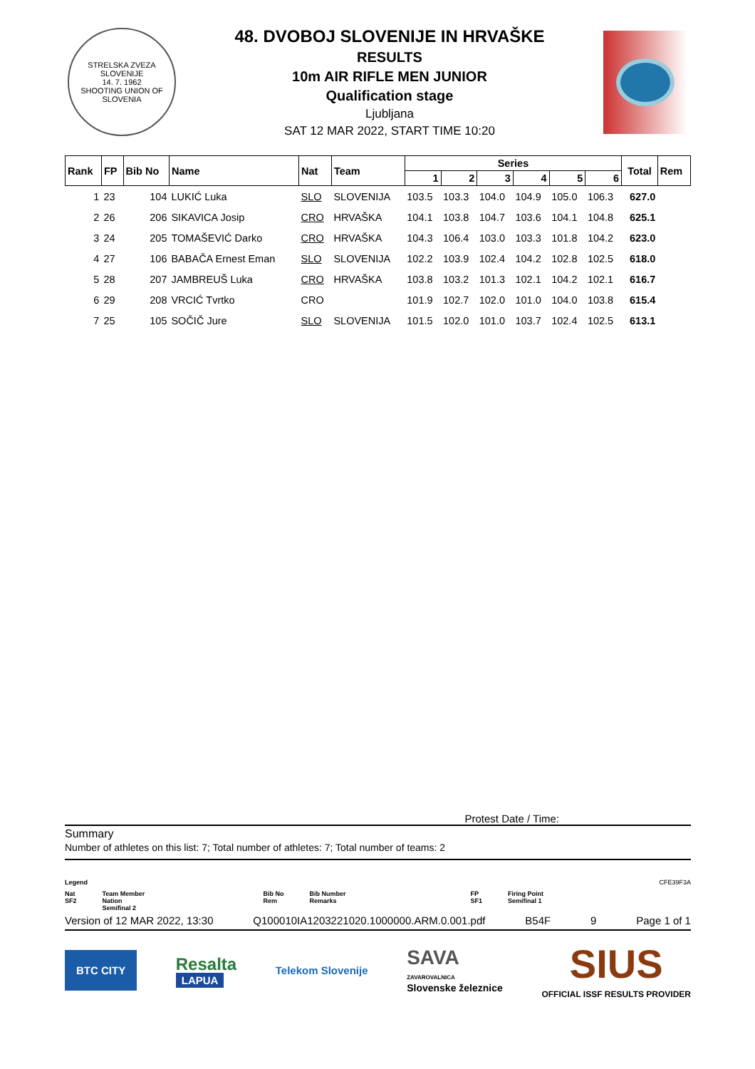STRELSKA ZVEZA SLOVENIJE
14. 7. 1962
SHOOTING UNION OF SLOVENIA
48. DVOBOJ SLOVENIJE IN HRVAŠKE
RESULTS
10m AIR RIFLE MEN JUNIOR
Qualification stage
Ljubljana
SAT 12 MAR 2022, START TIME 10:20
| Rank | FP | Bib No | Name | Nat | Team | Series | | | | | | Total | Rem |
| --- | --- | --- | --- | --- | --- | --- | --- | --- | --- | --- | --- | --- | --- |
| | | | | | | 1 | 2 | 3 | 4 | 5 | 6 | | |
| 1 | 23 | 104 | LUKIĆ Luka | SLO | SLOVENIJA | 103.5 | 103.3 | 104.0 | 104.9 | 105.0 | 106.3 | 627.0 | |
| 2 | 26 | 206 | SIKAVICA Josip | CRO | HRVAŠKA | 104.1 | 103.8 | 104.7 | 103.6 | 104.1 | 104.8 | 625.1 | |
| 3 | 24 | 205 | TOMAŠEVIĆ Darko | CRO | HRVAŠKA | 104.3 | 106.4 | 103.0 | 103.3 | 101.8 | 104.2 | 623.0 | |
| 4 | 27 | 106 | BABAČA Ernest Eman | SLO | SLOVENIJA | 102.2 | 103.9 | 102.4 | 104.2 | 102.8 | 102.5 | 618.0 | |
| 5 | 28 | 207 | JAMBREUŠ Luka | CRO | HRVAŠKA | 103.8 | 103.2 | 101.3 | 102.1 | 104.2 | 102.1 | 616.7 | |
| 6 | 29 | 208 | VRCIĆ Tvrtko | CRO | | 101.9 | 102.7 | 102.0 | 101.0 | 104.0 | 103.8 | 615.4 | |
| 7 | 25 | 105 | SOČIČ Jure | SLO | SLOVENIJA | 101.5 | 102.0 | 101.0 | 103.7 | 102.4 | 102.5 | 613.1 | |
Protest Date / Time:
Summary
Number of athletes on this list: 7; Total number of athletes: 7; Total number of teams: 2
Legend CFE39F3A
Nat
SF2 Team Member
Nation
Semifinal 2 Bib No
Rem Bib Number
Remarks FP
SF1 Firing Point
Semifinal 1
Version of 12 MAR 2022, 13:30 Q100010IA1203221020.1000000.ARM.0.001.pdf B54F 9 Page 1 of 1
BTC CITY Resalta
LAPUA Telekom Slovenije SAVA
ZAVAROVALNICA
Slovenske železnice SIUS
OFFICIAL ISSF RESULTS PROVIDER